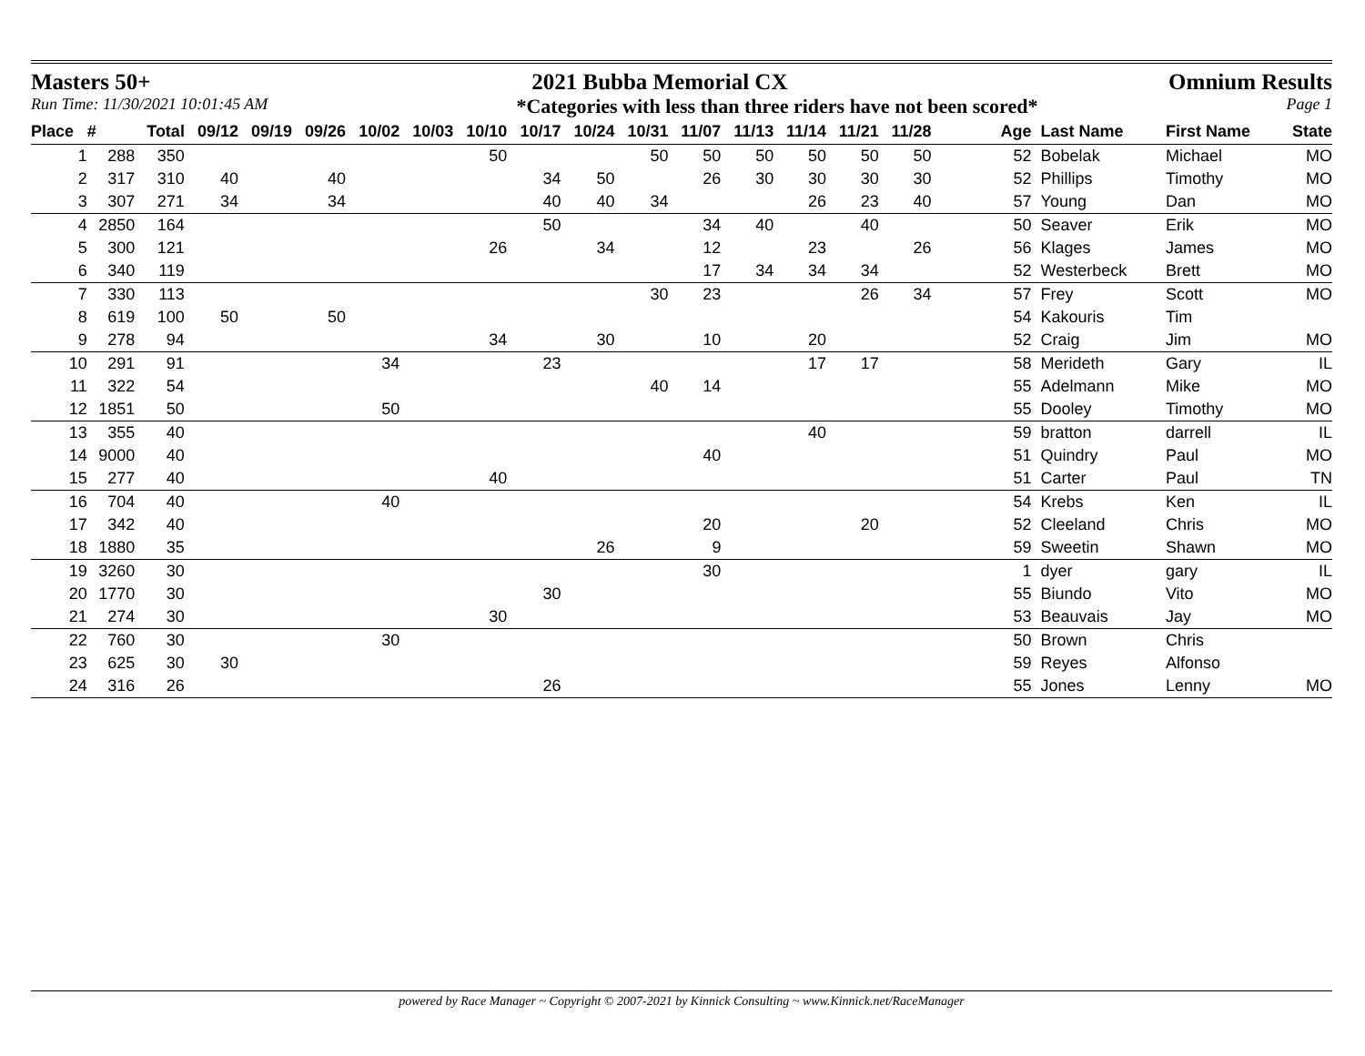Masters 50+ 2021 Bubba Memorial CX Omnium Results
Run Time: 11/30/2021 10:01:45 AM *Categories with less than three riders have not been scored* Page 1
| Place | # | Total | 09/12 | 09/19 | 09/26 | 10/02 | 10/03 | 10/10 | 10/17 | 10/24 | 10/31 | 11/07 | 11/13 | 11/14 | 11/21 | 11/28 | Age | Last Name | First Name | State |
| --- | --- | --- | --- | --- | --- | --- | --- | --- | --- | --- | --- | --- | --- | --- | --- | --- | --- | --- | --- | --- |
| 1 | 288 | 350 | | | | | | 50 | | | 50 | 50 | 50 | 50 | 50 | 50 | 52 | Bobelak | Michael | MO |
| 2 | 317 | 310 | 40 | | 40 | | | | 34 | 50 | | 26 | 30 | 30 | 30 | 30 | 52 | Phillips | Timothy | MO |
| 3 | 307 | 271 | 34 | | 34 | | | | 40 | 40 | 34 | | | 26 | 23 | 40 | 57 | Young | Dan | MO |
| 4 | 2850 | 164 | | | | | | | 50 | | | 34 | 40 | | 40 | | 50 | Seaver | Erik | MO |
| 5 | 300 | 121 | | | | | | 26 | | 34 | | 12 | | 23 | | 26 | 56 | Klages | James | MO |
| 6 | 340 | 119 | | | | | | | | | | 17 | 34 | 34 | 34 | | 52 | Westerbeck | Brett | MO |
| 7 | 330 | 113 | | | | | | | | | 30 | 23 | | | 26 | 34 | 57 | Frey | Scott | MO |
| 8 | 619 | 100 | 50 | | 50 | | | | | | | | | | | | 54 | Kakouris | Tim | |
| 9 | 278 | 94 | | | | | | 34 | | 30 | | 10 | | 20 | | | 52 | Craig | Jim | MO |
| 10 | 291 | 91 | | | | 34 | | | 23 | | | | | 17 | 17 | | 58 | Merideth | Gary | IL |
| 11 | 322 | 54 | | | | | | | | | 40 | 14 | | | | | 55 | Adelmann | Mike | MO |
| 12 | 1851 | 50 | | | | 50 | | | | | | | | | | | 55 | Dooley | Timothy | MO |
| 13 | 355 | 40 | | | | | | | | | | | | 40 | | | 59 | bratton | darrell | IL |
| 14 | 9000 | 40 | | | | | | | | | | 40 | | | | | 51 | Quindry | Paul | MO |
| 15 | 277 | 40 | | | | | | 40 | | | | | | | | | 51 | Carter | Paul | TN |
| 16 | 704 | 40 | | | | 40 | | | | | | | | | | | 54 | Krebs | Ken | IL |
| 17 | 342 | 40 | | | | | | | | | | 20 | | | 20 | | 52 | Cleeland | Chris | MO |
| 18 | 1880 | 35 | | | | | | | | 26 | | 9 | | | | | 59 | Sweetin | Shawn | MO |
| 19 | 3260 | 30 | | | | | | | | | | 30 | | | | | 1 | dyer | gary | IL |
| 20 | 1770 | 30 | | | | | | | 30 | | | | | | | | 55 | Biundo | Vito | MO |
| 21 | 274 | 30 | | | | | | 30 | | | | | | | | | 53 | Beauvais | Jay | MO |
| 22 | 760 | 30 | | | | 30 | | | | | | | | | | | 50 | Brown | Chris | |
| 23 | 625 | 30 | 30 | | | | | | | | | | | | | | 59 | Reyes | Alfonso | |
| 24 | 316 | 26 | | | | | | | 26 | | | | | | | | 55 | Jones | Lenny | MO |
powered by Race Manager ~ Copyright © 2007-2021 by Kinnick Consulting ~ www.Kinnick.net/RaceManager